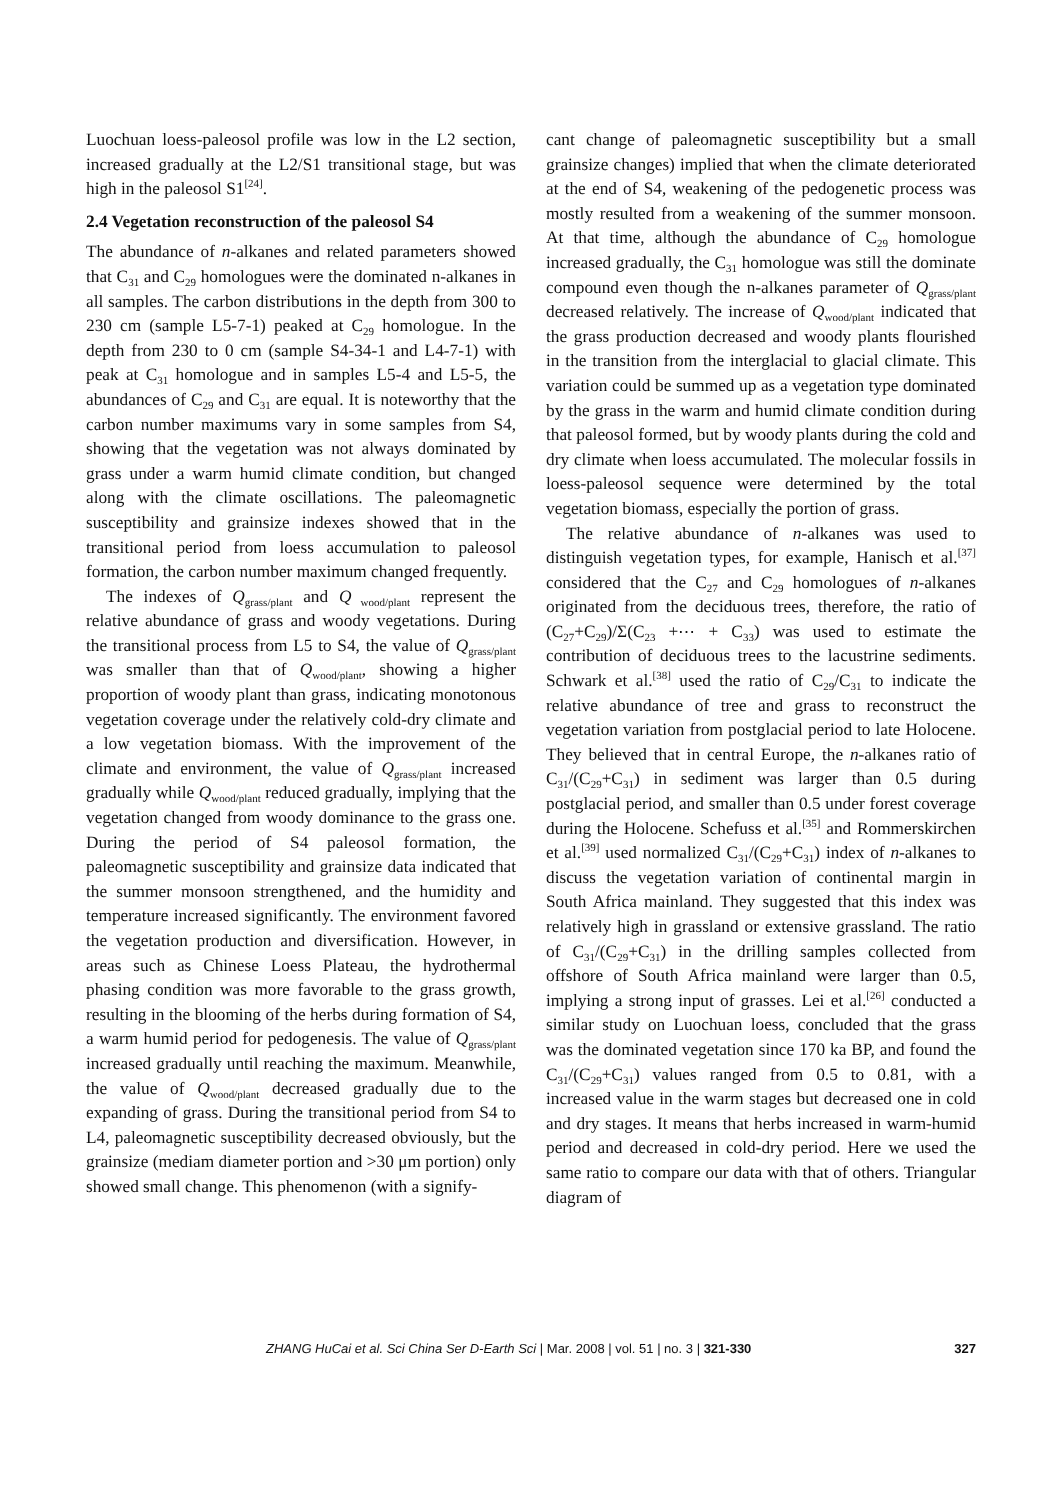Luochuan loess-paleosol profile was low in the L2 section, increased gradually at the L2/S1 transitional stage, but was high in the paleosol S1<sup>[24]</sup>.
2.4 Vegetation reconstruction of the paleosol S4
The abundance of n-alkanes and related parameters showed that C<sub>31</sub> and C<sub>29</sub> homologues were the dominated n-alkanes in all samples. The carbon distributions in the depth from 300 to 230 cm (sample L5-7-1) peaked at C<sub>29</sub> homologue. In the depth from 230 to 0 cm (sample S4-34-1 and L4-7-1) with peak at C<sub>31</sub> homologue and in samples L5-4 and L5-5, the abundances of C<sub>29</sub> and C<sub>31</sub> are equal. It is noteworthy that the carbon number maximums vary in some samples from S4, showing that the vegetation was not always dominated by grass under a warm humid climate condition, but changed along with the climate oscillations. The paleomagnetic susceptibility and grainsize indexes showed that in the transitional period from loess accumulation to paleosol formation, the carbon number maximum changed frequently.
The indexes of Q<sub>grass/plant</sub> and Q<sub>wood/plant</sub> represent the relative abundance of grass and woody vegetations. During the transitional process from L5 to S4, the value of Q<sub>grass/plant</sub> was smaller than that of Q<sub>wood/plant</sub>, showing a higher proportion of woody plant than grass, indicating monotonous vegetation coverage under the relatively cold-dry climate and a low vegetation biomass. With the improvement of the climate and environment, the value of Q<sub>grass/plant</sub> increased gradually while Q<sub>wood/plant</sub> reduced gradually, implying that the vegetation changed from woody dominance to the grass one. During the period of S4 paleosol formation, the paleomagnetic susceptibility and grainsize data indicated that the summer monsoon strengthened, and the humidity and temperature increased significantly. The environment favored the vegetation production and diversification. However, in areas such as Chinese Loess Plateau, the hydrothermal phasing condition was more favorable to the grass growth, resulting in the blooming of the herbs during formation of S4, a warm humid period for pedogenesis. The value of Q<sub>grass/plant</sub> increased gradually until reaching the maximum. Meanwhile, the value of Q<sub>wood/plant</sub> decreased gradually due to the expanding of grass. During the transitional period from S4 to L4, paleomagnetic susceptibility decreased obviously, but the grainsize (mediam diameter portion and >30 μm portion) only showed small change. This phenomenon (with a signify-
cant change of paleomagnetic susceptibility but a small grainsize changes) implied that when the climate deteriorated at the end of S4, weakening of the pedogenetic process was mostly resulted from a weakening of the summer monsoon. At that time, although the abundance of C<sub>29</sub> homologue increased gradually, the C<sub>31</sub> homologue was still the dominate compound even though the n-alkanes parameter of Q<sub>grass/plant</sub> decreased relatively. The increase of Q<sub>wood/plant</sub> indicated that the grass production decreased and woody plants flourished in the transition from the interglacial to glacial climate. This variation could be summed up as a vegetation type dominated by the grass in the warm and humid climate condition during that paleosol formed, but by woody plants during the cold and dry climate when loess accumulated. The molecular fossils in loess-paleosol sequence were determined by the total vegetation biomass, especially the portion of grass.
The relative abundance of n-alkanes was used to distinguish vegetation types, for example, Hanisch et al.<sup>[37]</sup> considered that the C<sub>27</sub> and C<sub>29</sub> homologues of n-alkanes originated from the deciduous trees, therefore, the ratio of (C<sub>27</sub>+C<sub>29</sub>)/Σ(C<sub>23</sub> +⋯ + C<sub>33</sub>) was used to estimate the contribution of deciduous trees to the lacustrine sediments. Schwark et al.<sup>[38]</sup> used the ratio of C<sub>29</sub>/C<sub>31</sub> to indicate the relative abundance of tree and grass to reconstruct the vegetation variation from postglacial period to late Holocene. They believed that in central Europe, the n-alkanes ratio of C<sub>31</sub>/(C<sub>29</sub>+C<sub>31</sub>) in sediment was larger than 0.5 during postglacial period, and smaller than 0.5 under forest coverage during the Holocene. Schefuss et al.<sup>[35]</sup> and Rommerskirchen et al.<sup>[39]</sup> used normalized C<sub>31</sub>/(C<sub>29</sub>+C<sub>31</sub>) index of n-alkanes to discuss the vegetation variation of continental margin in South Africa mainland. They suggested that this index was relatively high in grassland or extensive grassland. The ratio of C<sub>31</sub>/(C<sub>29</sub>+C<sub>31</sub>) in the drilling samples collected from offshore of South Africa mainland were larger than 0.5, implying a strong input of grasses. Lei et al.<sup>[26]</sup> conducted a similar study on Luochuan loess, concluded that the grass was the dominated vegetation since 170 ka BP, and found the C<sub>31</sub>/(C<sub>29</sub>+C<sub>31</sub>) values ranged from 0.5 to 0.81, with a increased value in the warm stages but decreased one in cold and dry stages. It means that herbs increased in warm-humid period and decreased in cold-dry period. Here we used the same ratio to compare our data with that of others. Triangular diagram of
ZHANG HuCai et al. Sci China Ser D-Earth Sci | Mar. 2008 | vol. 51 | no. 3 | 321-330 327